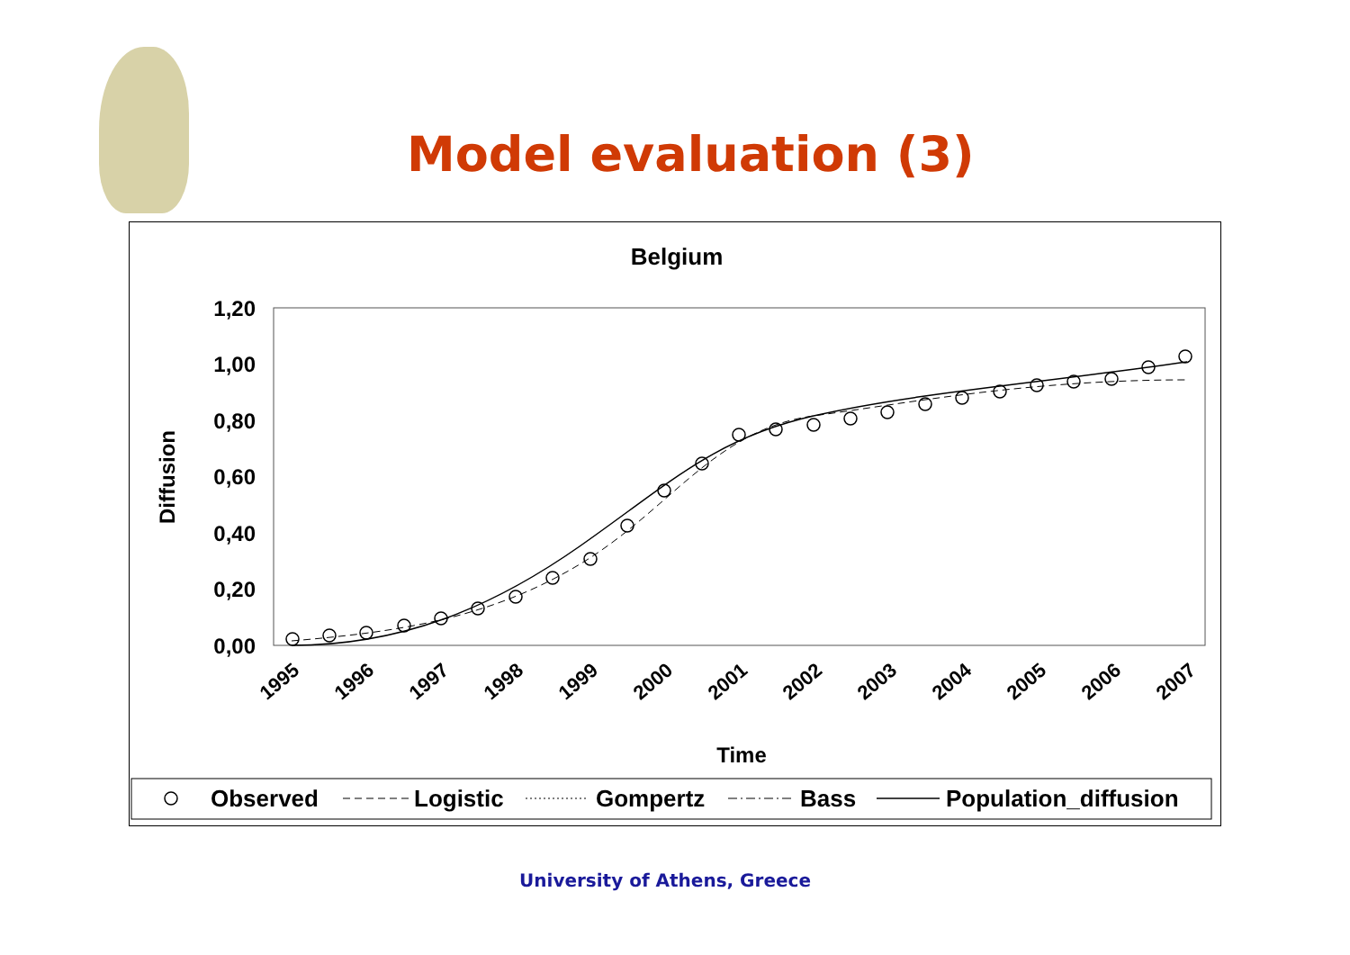Model evaluation (3)
Belgium
1,20
1,00
0,80
0,60
0,40
0,20
0,00
Diffusion
1995
1996
1997
1998
1999
2000
2001
2002
2003
2004
2005
2006
2007
Time
Observed
Logistic
Gompertz
Bass
Population_diffusion
University of Athens, Greece